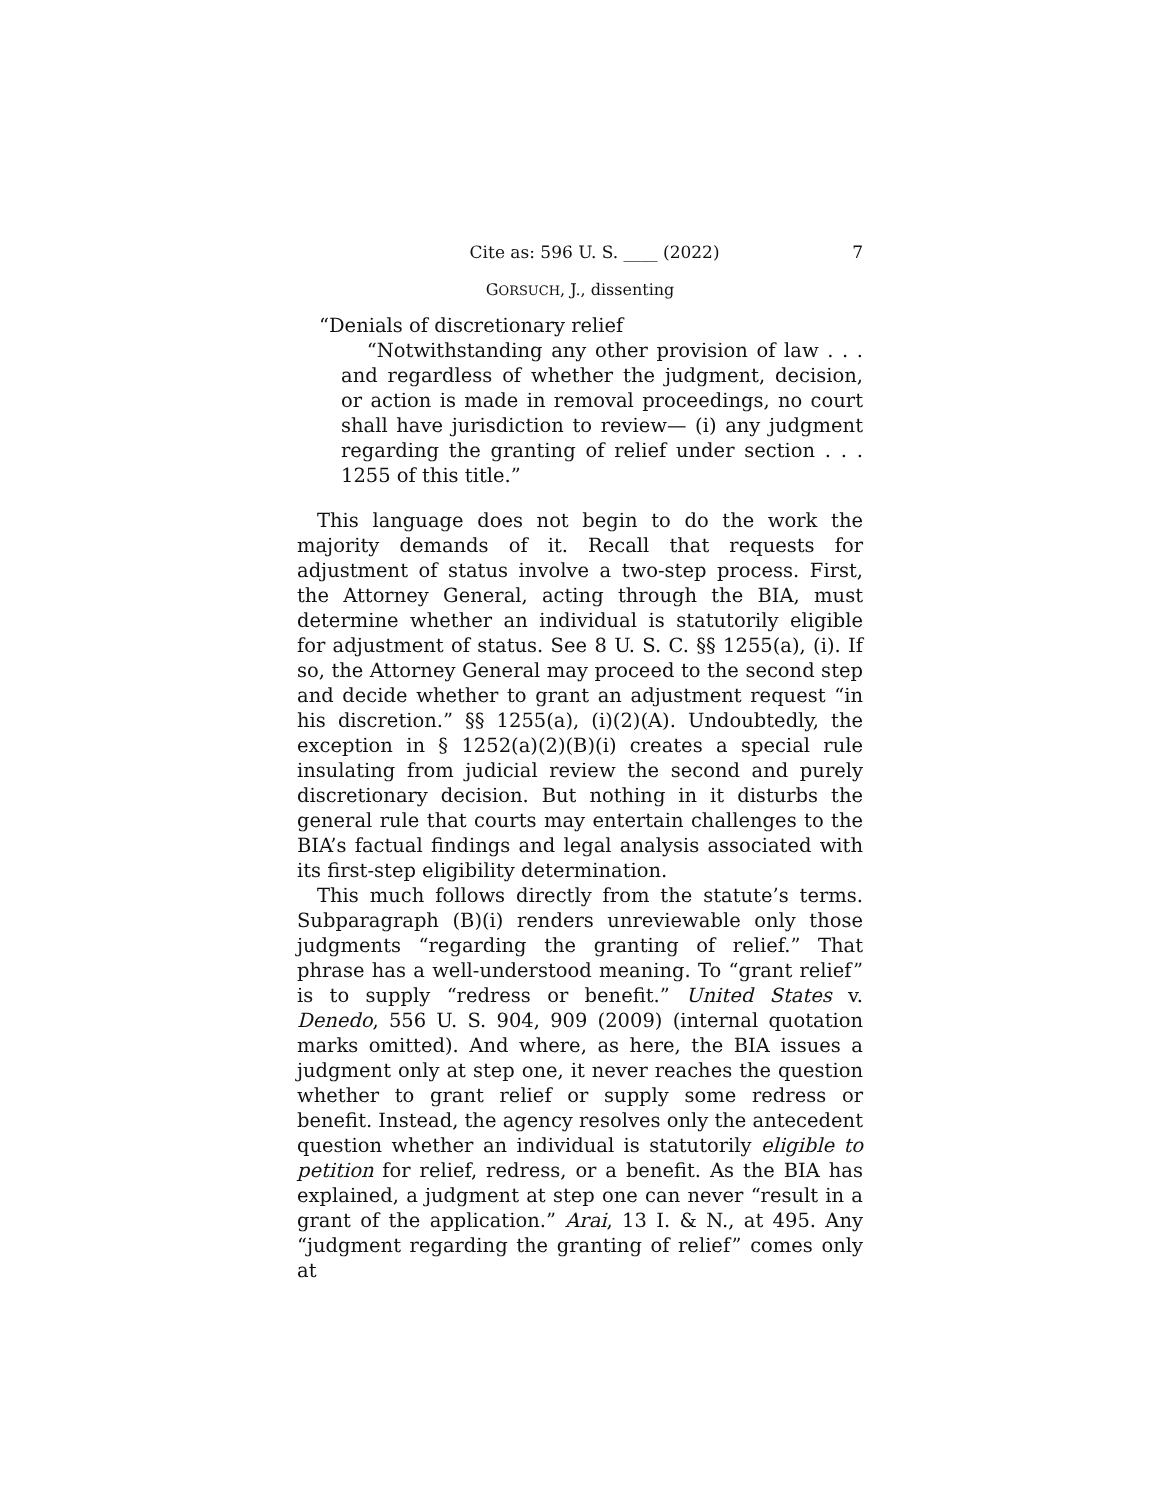Cite as: 596 U. S. ____ (2022) 7
GORSUCH, J., dissenting
“Denials of discretionary relief
“Notwithstanding any other provision of law . . . and regardless of whether the judgment, decision, or action is made in removal proceedings, no court shall have jurisdiction to review— (i) any judgment regarding the granting of relief under section . . . 1255 of this title.”
This language does not begin to do the work the majority demands of it. Recall that requests for adjustment of status involve a two-step process. First, the Attorney General, acting through the BIA, must determine whether an individual is statutorily eligible for adjustment of status. See 8 U. S. C. §§ 1255(a), (i). If so, the Attorney General may proceed to the second step and decide whether to grant an adjustment request “in his discretion.” §§ 1255(a), (i)(2)(A). Undoubtedly, the exception in § 1252(a)(2)(B)(i) creates a special rule insulating from judicial review the second and purely discretionary decision. But nothing in it disturbs the general rule that courts may entertain challenges to the BIA’s factual findings and legal analysis associated with its first-step eligibility determination.
This much follows directly from the statute’s terms. Subparagraph (B)(i) renders unreviewable only those judgments “regarding the granting of relief.” That phrase has a well-understood meaning. To “grant relief” is to supply “redress or benefit.” United States v. Denedo, 556 U. S. 904, 909 (2009) (internal quotation marks omitted). And where, as here, the BIA issues a judgment only at step one, it never reaches the question whether to grant relief or supply some redress or benefit. Instead, the agency resolves only the antecedent question whether an individual is statutorily eligible to petition for relief, redress, or a benefit. As the BIA has explained, a judgment at step one can never “result in a grant of the application.” Arai, 13 I. & N., at 495. Any “judgment regarding the granting of relief” comes only at